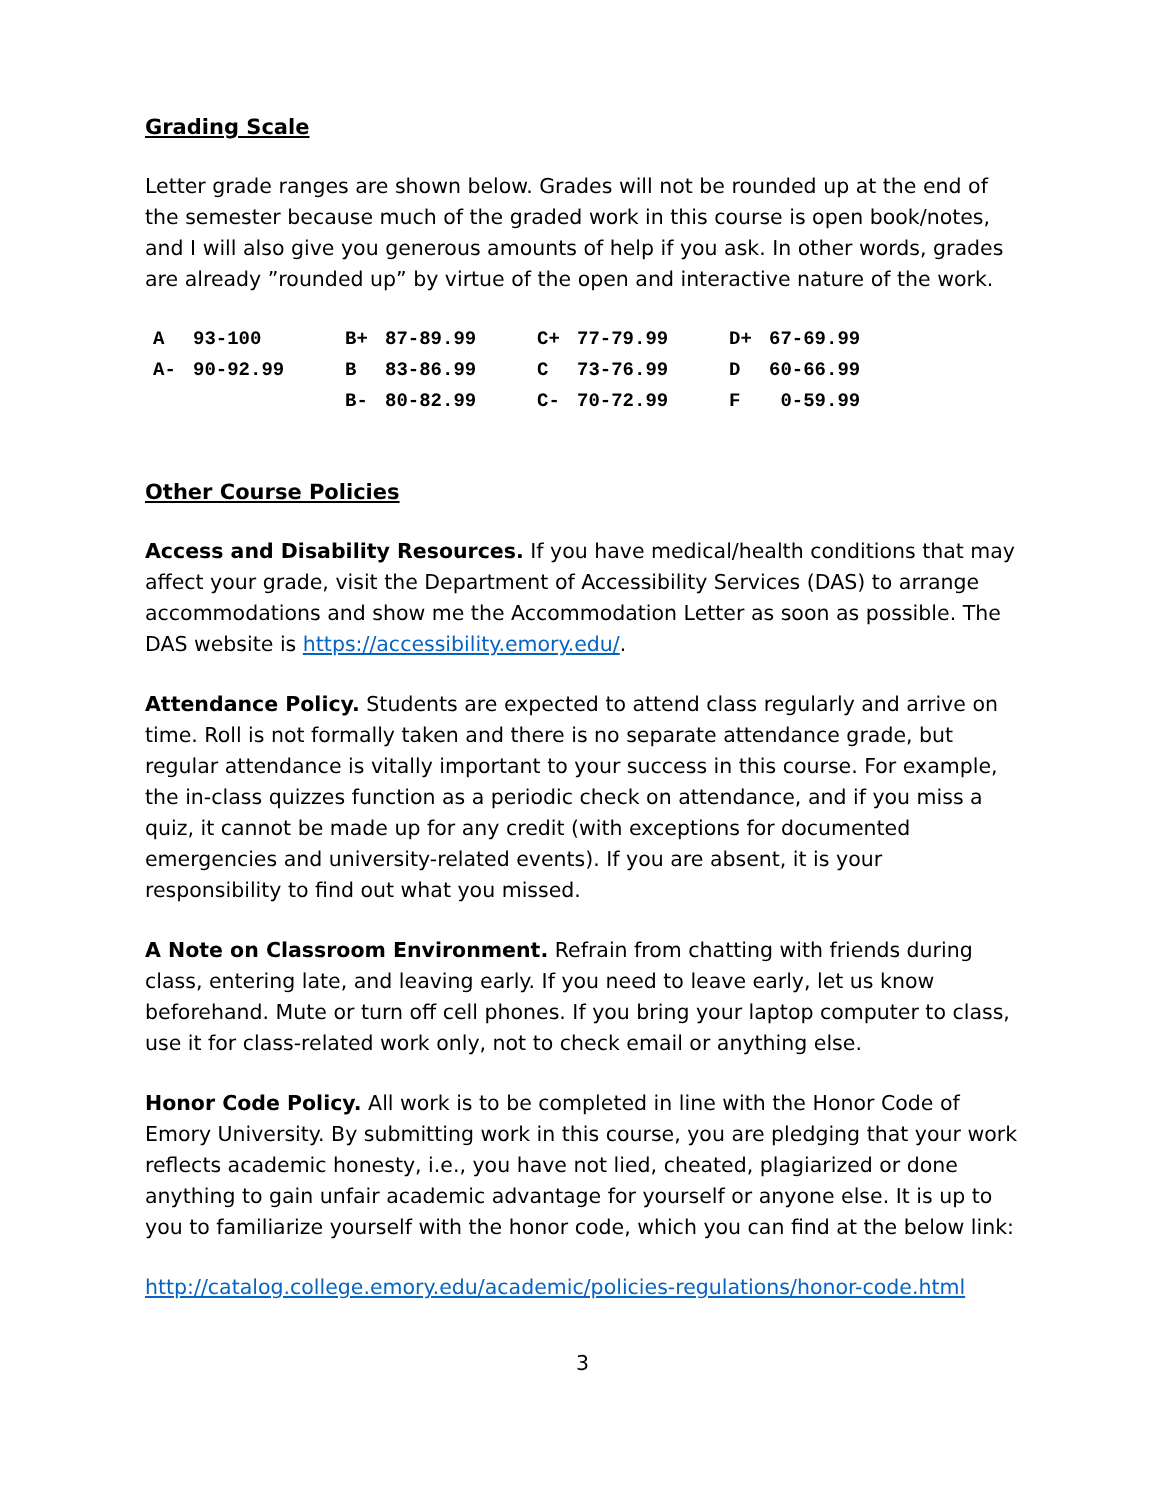Grading Scale
Letter grade ranges are shown below. Grades will not be rounded up at the end of the semester because much of the graded work in this course is open book/notes, and I will also give you generous amounts of help if you ask. In other words, grades are already ”rounded up” by virtue of the open and interactive nature of the work.
| A | 93-100 | B+ | 87-89.99 | C+ | 77-79.99 | D+ | 67-69.99 |
| A- | 90-92.99 | B | 83-86.99 | C | 73-76.99 | D | 60-66.99 |
| | | B- | 80-82.99 | C- | 70-72.99 | F | 0-59.99 |
Other Course Policies
Access and Disability Resources. If you have medical/health conditions that may affect your grade, visit the Department of Accessibility Services (DAS) to arrange accommodations and show me the Accommodation Letter as soon as possible. The DAS website is https://accessibility.emory.edu/.
Attendance Policy. Students are expected to attend class regularly and arrive on time. Roll is not formally taken and there is no separate attendance grade, but regular attendance is vitally important to your success in this course. For example, the in-class quizzes function as a periodic check on attendance, and if you miss a quiz, it cannot be made up for any credit (with exceptions for documented emergencies and university-related events). If you are absent, it is your responsibility to find out what you missed.
A Note on Classroom Environment. Refrain from chatting with friends during class, entering late, and leaving early. If you need to leave early, let us know beforehand. Mute or turn off cell phones. If you bring your laptop computer to class, use it for class-related work only, not to check email or anything else.
Honor Code Policy. All work is to be completed in line with the Honor Code of Emory University. By submitting work in this course, you are pledging that your work reflects academic honesty, i.e., you have not lied, cheated, plagiarized or done anything to gain unfair academic advantage for yourself or anyone else. It is up to you to familiarize yourself with the honor code, which you can find at the below link:
http://catalog.college.emory.edu/academic/policies-regulations/honor-code.html
3